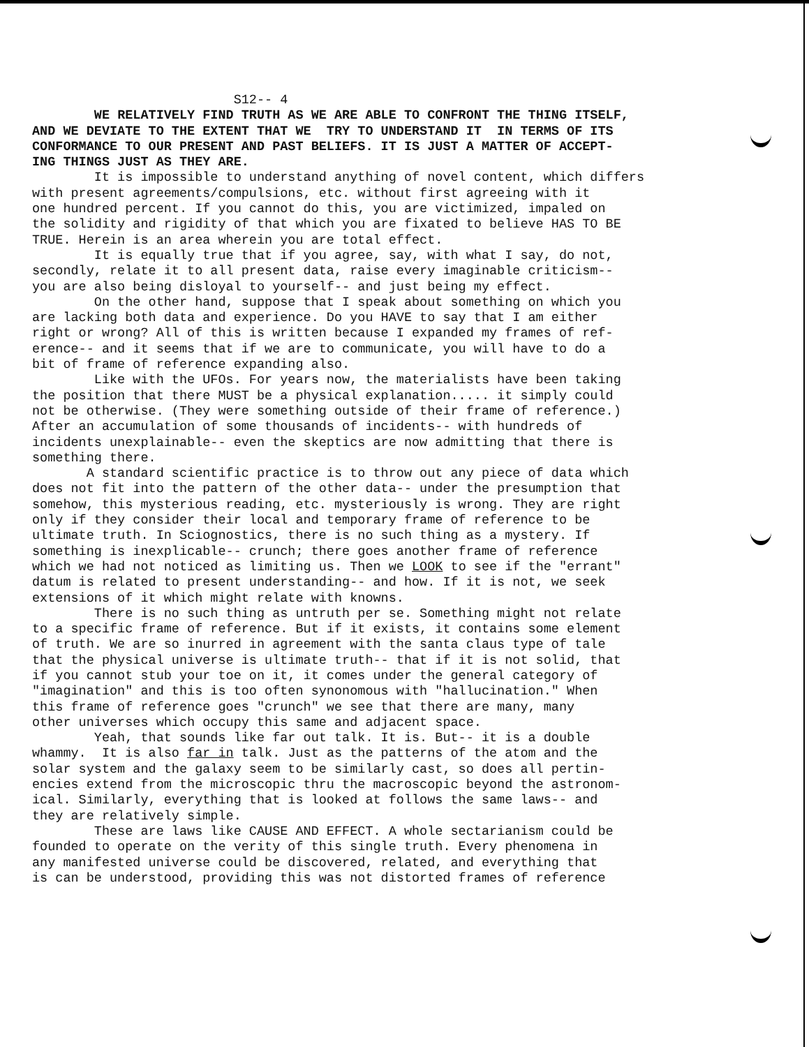S12-- 4 WE RELATIVELY FIND TRUTH AS WE ARE ABLE TO CONFRONT THE THING ITSELF, AND WE DEVIATE TO THE EXTENT THAT WE TRY TO UNDERSTAND IT IN TERMS OF ITS CONFORMANCE TO OUR PRESENT AND PAST BELIEFS. IT IS JUST A MATTER OF ACCEPT- ING THINGS JUST AS THEY ARE. It is impossible to understand anything of novel content, which differs with present agreements/compulsions, etc. without first agreeing with it one hundred percent. If you cannot do this, you are victimized, impaled on the solidity and rigidity of that which you are fixated to believe HAS TO BE TRUE. Herein is an area wherein you are total effect. It is equally true that if you agree, say, with what I say, do not, secondly, relate it to all present data, raise every imaginable criticism-- you are also being disloyal to yourself-- and just being my effect. On the other hand, suppose that I speak about something on which you are lacking both data and experience. Do you HAVE to say that I am either right or wrong? All of this is written because I expanded my frames of ref- erence-- and it seems that if we are to communicate, you will have to do a bit of frame of reference expanding also. Like with the UFOs. For years now, the materialists have been taking the position that there MUST be a physical explanation..... it simply could not be otherwise. (They were something outside of their frame of reference.) After an accumulation of some thousands of incidents-- with hundreds of incidents unexplainable-- even the skeptics are now admitting that there is something there. A standard scientific practice is to throw out any piece of data which does not fit into the pattern of the other data-- under the presumption that somehow, this mysterious reading, etc. mysteriously is wrong. They are right only if they consider their local and temporary frame of reference to be ultimate truth. In Sciognostics, there is no such thing as a mystery. If something is inexplicable-- crunch; there goes another frame of reference which we had not noticed as limiting us. Then we LOOK to see if the "errant" datum is related to present understanding-- and how. If it is not, we seek extensions of it which might relate with knowns. There is no such thing as untruth per se. Something might not relate to a specific frame of reference. But if it exists, it contains some element of truth. We are so inurred in agreement with the santa claus type of tale that the physical universe is ultimate truth-- that if it is not solid, that if you cannot stub your toe on it, it comes under the general category of "imagination" and this is too often synonomous with "hallucination." When this frame of reference goes "crunch" we see that there are many, many other universes which occupy this same and adjacent space. Yeah, that sounds like far out talk. It is. But-- it is a double whammy. It is also far in talk. Just as the patterns of the atom and the solar system and the galaxy seem to be similarly cast, so does all pertin- encies extend from the microscopic thru the macroscopic beyond the astronom- ical. Similarly, everything that is looked at follows the same laws-- and they are relatively simple. These are laws like CAUSE AND EFFECT. A whole sectarianism could be founded to operate on the verity of this single truth. Every phenomena in any manifested universe could be discovered, related, and everything that is can be understood, providing this was not distorted frames of reference